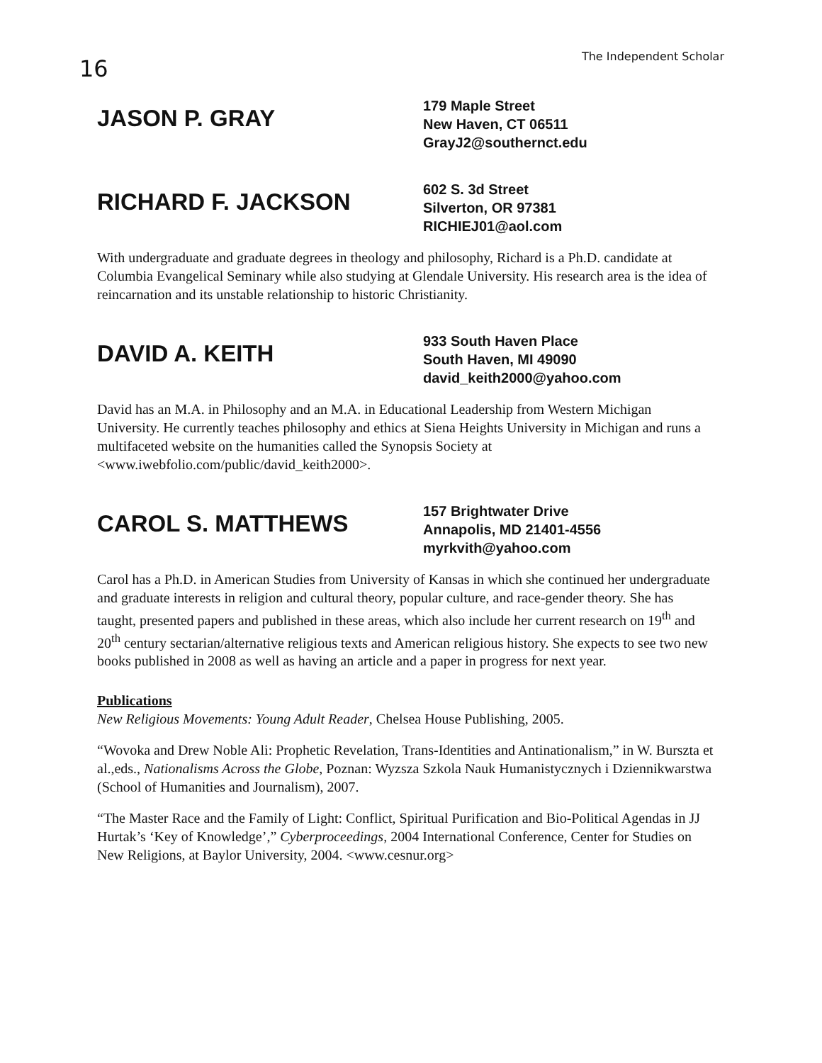16
The Independent Scholar
JASON P. GRAY
179 Maple Street
New Haven, CT 06511
GrayJ2@southernct.edu
RICHARD F. JACKSON
602 S. 3d Street
Silverton, OR 97381
RICHIEJ01@aol.com
With undergraduate and graduate degrees in theology and philosophy, Richard is a Ph.D. candidate at Columbia Evangelical Seminary while also studying at Glendale University. His research area is the idea of reincarnation and its unstable relationship to historic Christianity.
DAVID A. KEITH
933 South Haven Place
South Haven, MI 49090
david_keith2000@yahoo.com
David has an M.A. in Philosophy and an M.A. in Educational Leadership from Western Michigan University. He currently teaches philosophy and ethics at Siena Heights University in Michigan and runs a multifaceted website on the humanities called the Synopsis Society at <www.iwebfolio.com/public/david_keith2000>.
CAROL S. MATTHEWS
157 Brightwater Drive
Annapolis, MD 21401-4556
myrkvith@yahoo.com
Carol has a Ph.D. in American Studies from University of Kansas in which she continued her undergraduate and graduate interests in religion and cultural theory, popular culture, and race-gender theory. She has taught, presented papers and published in these areas, which also include her current research on 19<sup>th</sup> and 20<sup>th</sup> century sectarian/alternative religious texts and American religious history. She expects to see two new books published in 2008 as well as having an article and a paper in progress for next year.
Publications
New Religious Movements: Young Adult Reader, Chelsea House Publishing, 2005.
“Wovoka and Drew Noble Ali: Prophetic Revelation, Trans-Identities and Antinationalism,” in W. Burszta et al.,eds., Nationalisms Across the Globe, Poznan: Wyzsza Szkola Nauk Humanistycznych i Dziennikwarstwa (School of Humanities and Journalism), 2007.
“The Master Race and the Family of Light: Conflict, Spiritual Purification and Bio-Political Agendas in JJ Hurtak’s ‘Key of Knowledge’,” Cyberproceedings, 2004 International Conference, Center for Studies on New Religions, at Baylor University, 2004. <www.cesnur.org>